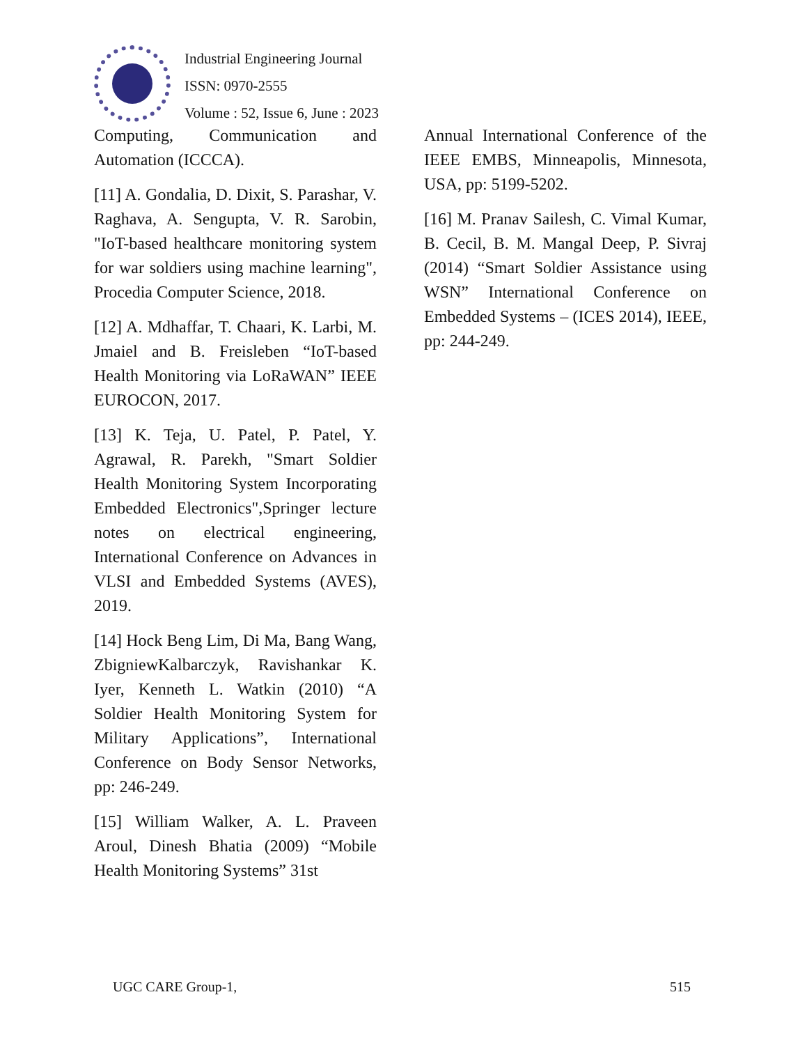Industrial Engineering Journal
ISSN: 0970-2555
Volume : 52, Issue 6, June : 2023
Computing, Communication and Automation (ICCCA).
[11] A. Gondalia, D. Dixit, S. Parashar, V. Raghava, A. Sengupta, V. R. Sarobin, "IoT-based healthcare monitoring system for war soldiers using machine learning", Procedia Computer Science, 2018.
[12] A. Mdhaffar, T. Chaari, K. Larbi, M. Jmaiel and B. Freisleben “IoT-based Health Monitoring via LoRaWAN” IEEE EUROCON, 2017.
[13] K. Teja, U. Patel, P. Patel, Y. Agrawal, R. Parekh, "Smart Soldier Health Monitoring System Incorporating Embedded Electronics",Springer lecture notes on electrical engineering, International Conference on Advances in VLSI and Embedded Systems (AVES), 2019.
[14] Hock Beng Lim, Di Ma, Bang Wang, ZbigniewKalbarczyk, Ravishankar K. Iyer, Kenneth L. Watkin (2010) “A Soldier Health Monitoring System for Military Applications”, International Conference on Body Sensor Networks, pp: 246-249.
[15] William Walker, A. L. Praveen Aroul, Dinesh Bhatia (2009) “Mobile Health Monitoring Systems” 31st
Annual International Conference of the IEEE EMBS, Minneapolis, Minnesota, USA, pp: 5199-5202.
[16] M. Pranav Sailesh, C. Vimal Kumar, B. Cecil, B. M. Mangal Deep, P. Sivraj (2014) “Smart Soldier Assistance using WSN” International Conference on Embedded Systems – (ICES 2014), IEEE, pp: 244-249.
UGC CARE Group-1, 515